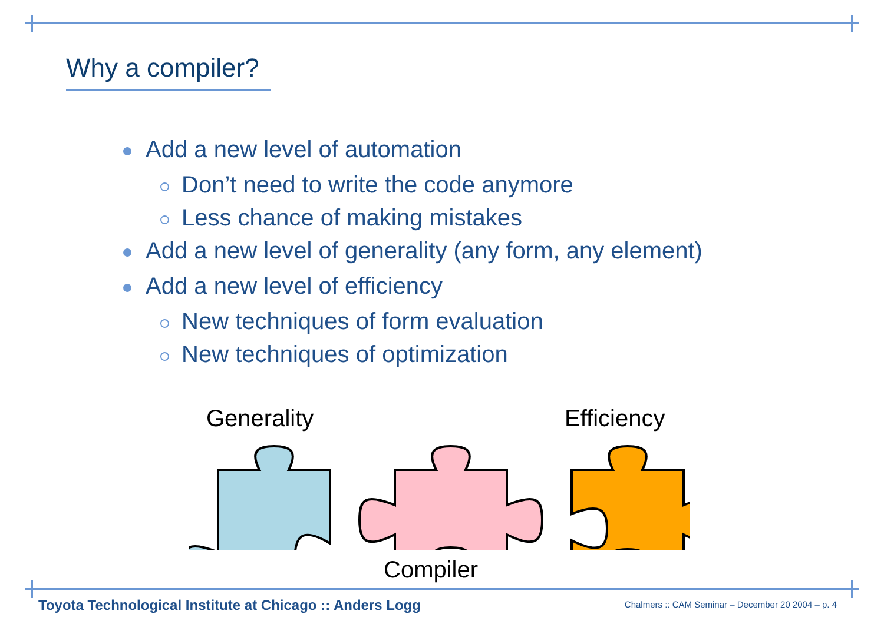Why a compiler?
Add a new level of automation
Don’t need to write the code anymore
Less chance of making mistakes
Add a new level of generality (any form, any element)
Add a new level of efficiency
New techniques of form evaluation
New techniques of optimization
Generality Efficiency
Compiler
Toyota Technological Institute at Chicago :: Anders Logg
Chalmers :: CAM Seminar – December 20 2004 – p. 4